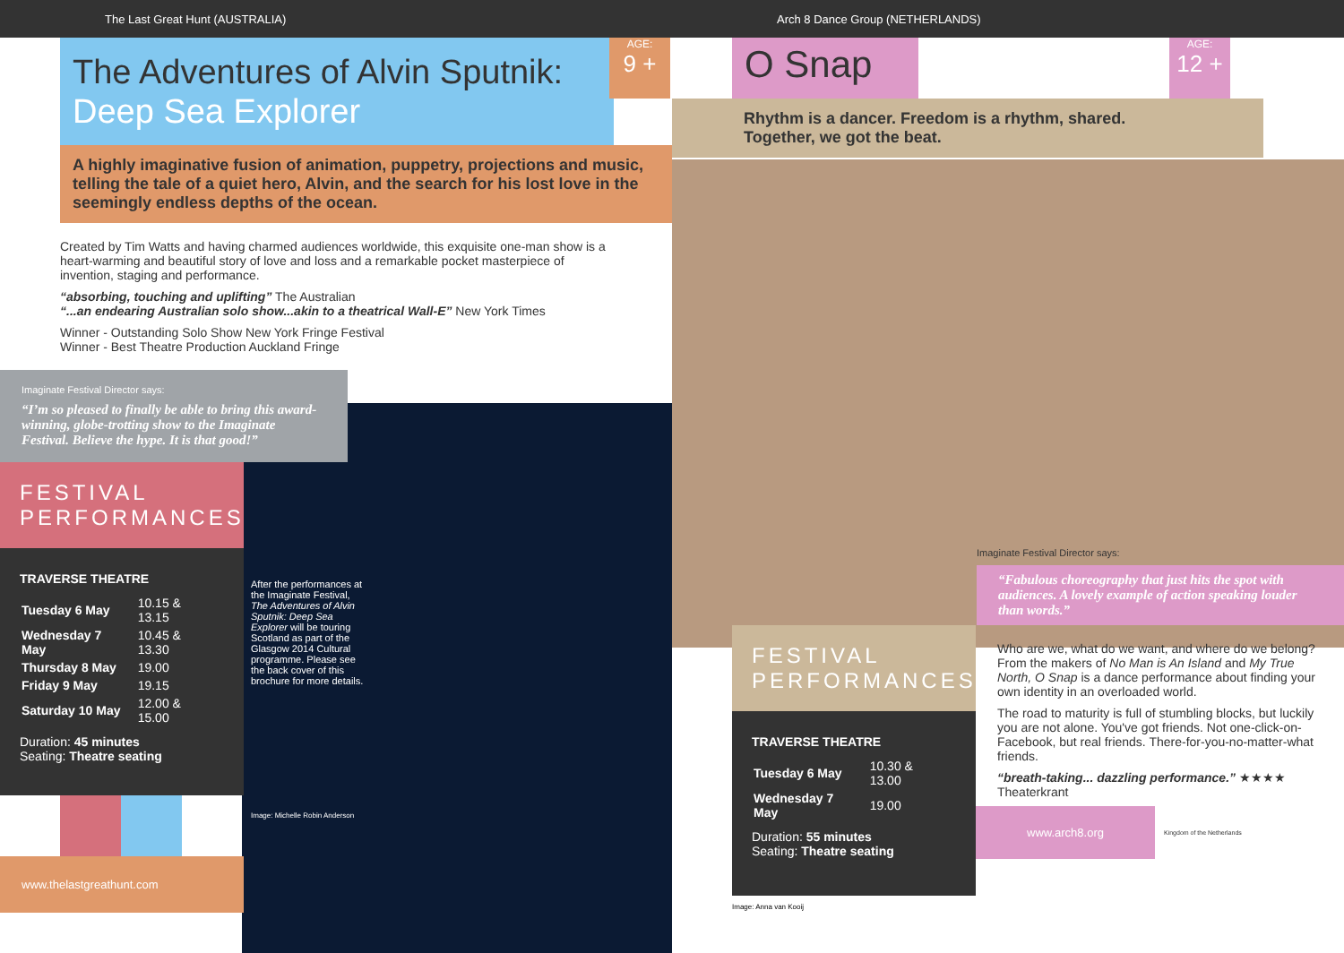The Last Great Hunt (AUSTRALIA)
AGE:
9 +
The Adventures of Alvin Sputnik:
Deep Sea Explorer
A highly imaginative fusion of animation, puppetry, projections and music, telling the tale of a quiet hero, Alvin, and the search for his lost love in the seemingly endless depths of the ocean.
Created by Tim Watts and having charmed audiences worldwide, this exquisite one-man show is a heart-warming and beautiful story of love and loss and a remarkable pocket masterpiece of invention, staging and performance.
“absorbing, touching and uplifting” The Australian
“...an endearing Australian solo show...akin to a theatrical Wall-E” New York Times
Winner - Outstanding Solo Show New York Fringe Festival
Winner - Best Theatre Production Auckland Fringe
Imaginate Festival Director says:
“I’m so pleased to finally be able to bring this award-winning, globe-trotting show to the Imaginate Festival. Believe the hype. It is that good!”
FESTIVAL PERFORMANCES
TRAVERSE THEATRE
| Tuesday 6 May | 10.15 & 13.15 |
| Wednesday 7 May | 10.45 & 13.30 |
| Thursday 8 May | 19.00 |
| Friday 9 May | 19.15 |
| Saturday 10 May | 12.00 & 15.00 |
Duration: 45 minutes
Seating: Theatre seating
www.thelastgreathunt.com
After the performances at the Imaginate Festival, The Adventures of Alvin Sputnik: Deep Sea Explorer will be touring Scotland as part of the Glasgow 2014 Cultural programme. Please see the back cover of this brochure for more details.
Image: Michelle Robin Anderson
Arch 8 Dance Group (NETHERLANDS)
AGE:
12 +
O Snap
Rhythm is a dancer. Freedom is a rhythm, shared.
Together, we got the beat.
Imaginate Festival Director says:
“Fabulous choreography that just hits the spot with audiences. A lovely example of action speaking louder than words.”
FESTIVAL PERFORMANCES
TRAVERSE THEATRE
| Tuesday 6 May | 10.30 & 13.00 |
| Wednesday 7 May | 19.00 |
Duration: 55 minutes
Seating: Theatre seating
Image: Anna van Kooij
Who are we, what do we want, and where do we belong? From the makers of No Man is An Island and My True North, O Snap is a dance performance about finding your own identity in an overloaded world.
The road to maturity is full of stumbling blocks, but luckily you are not alone. You've got friends. Not one-click-on-Facebook, but real friends. There-for-you-no-matter-what friends.
“breath-taking... dazzling performance.” ★★★★
Theaterkrant
www.arch8.org
Kingdom of the Netherlands